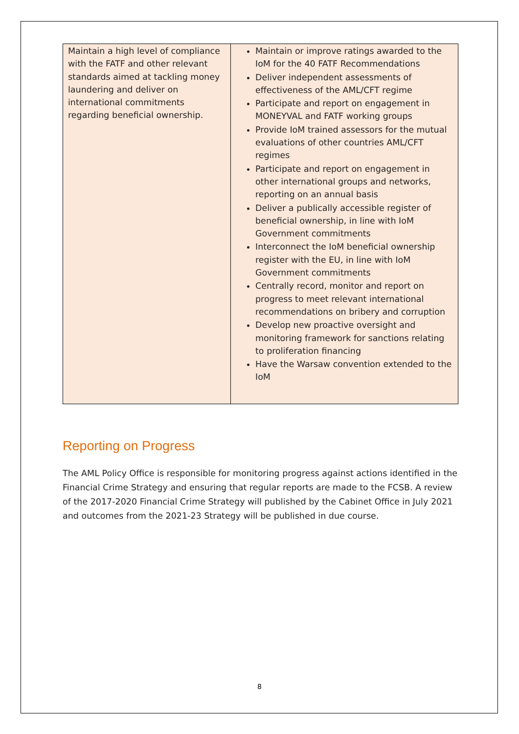| Maintain a high level of compliance with the FATF and other relevant standards aimed at tackling money laundering and deliver on international commitments regarding beneficial ownership. | Maintain or improve ratings awarded to the IoM for the 40 FATF Recommendations Deliver independent assessments of effectiveness of the AML/CFT regime Participate and report on engagement in MONEYVAL and FATF working groups Provide IoM trained assessors for the mutual evaluations of other countries AML/CFT regimes Participate and report on engagement in other international groups and networks, reporting on an annual basis Deliver a publically accessible register of beneficial ownership, in line with IoM Government commitments Interconnect the IoM beneficial ownership register with the EU, in line with IoM Government commitments Centrally record, monitor and report on progress to meet relevant international recommendations on bribery and corruption Develop new proactive oversight and monitoring framework for sanctions relating to proliferation financing Have the Warsaw convention extended to the IoM |
Reporting on Progress
The AML Policy Office is responsible for monitoring progress against actions identified in the Financial Crime Strategy and ensuring that regular reports are made to the FCSB. A review of the 2017-2020 Financial Crime Strategy will published by the Cabinet Office in July 2021 and outcomes from the 2021-23 Strategy will be published in due course.
8